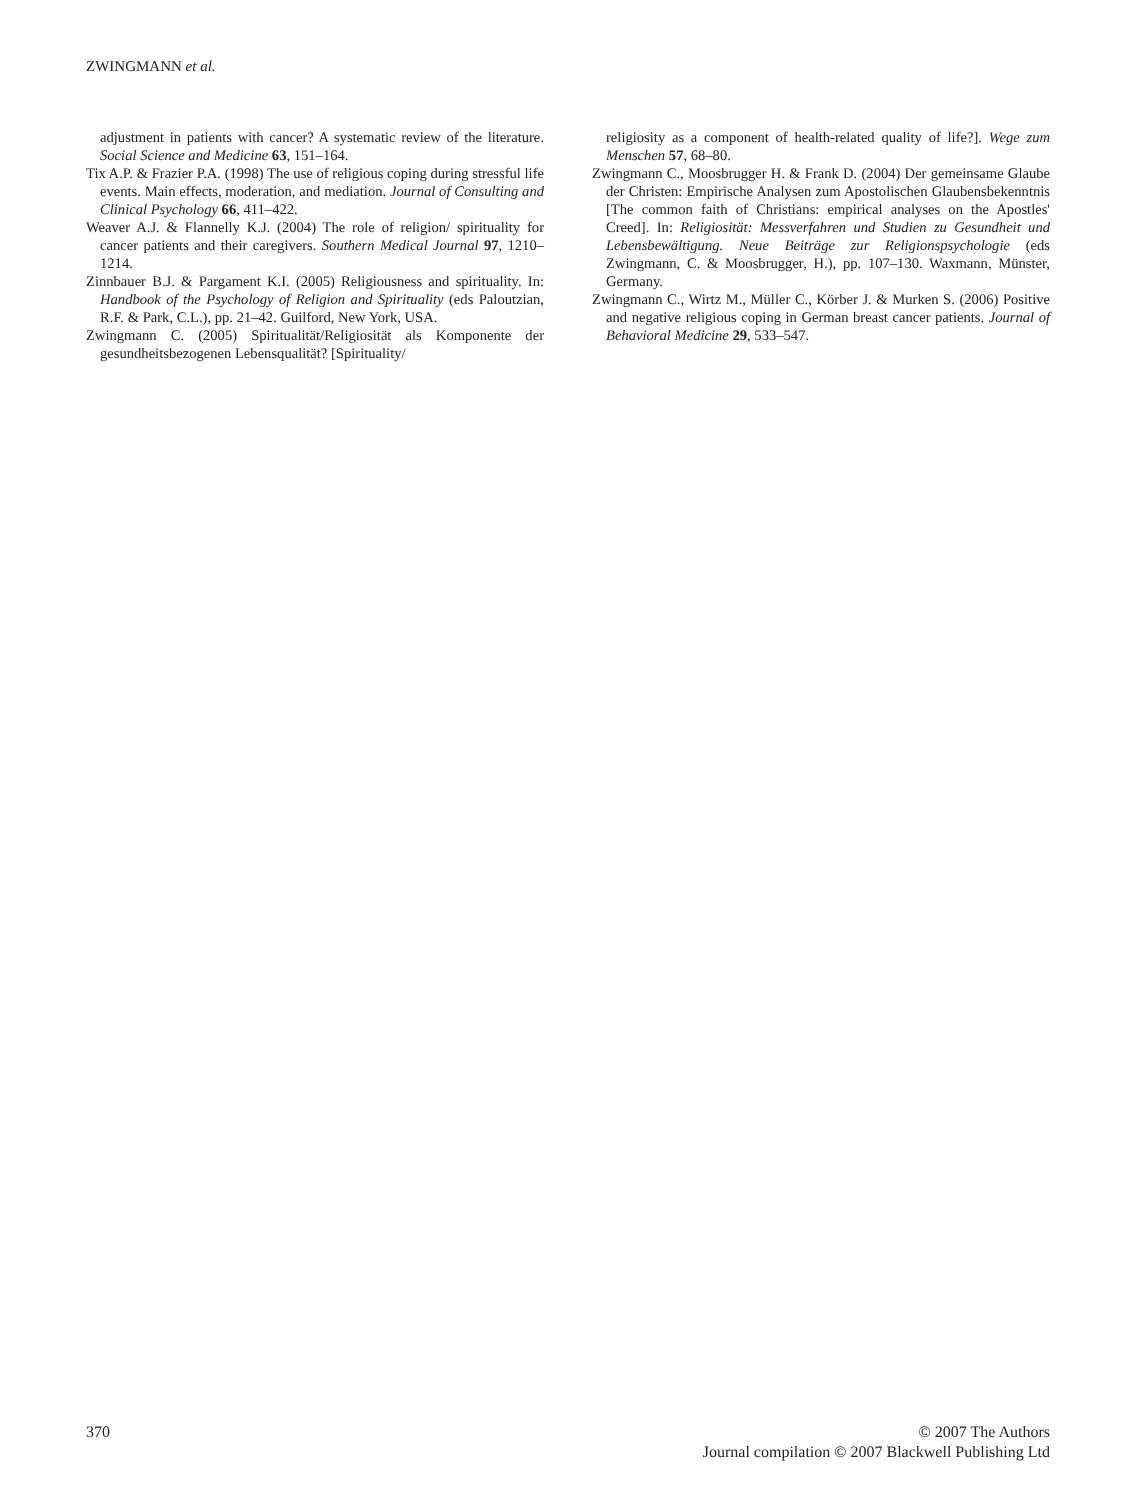ZWINGMANN et al.
adjustment in patients with cancer? A systematic review of the literature. Social Science and Medicine 63, 151–164.
Tix A.P. & Frazier P.A. (1998) The use of religious coping during stressful life events. Main effects, moderation, and mediation. Journal of Consulting and Clinical Psychology 66, 411–422.
Weaver A.J. & Flannelly K.J. (2004) The role of religion/ spirituality for cancer patients and their caregivers. Southern Medical Journal 97, 1210–1214.
Zinnbauer B.J. & Pargament K.I. (2005) Religiousness and spirituality. In: Handbook of the Psychology of Religion and Spirituality (eds Paloutzian, R.F. & Park, C.L.), pp. 21–42. Guilford, New York, USA.
Zwingmann C. (2005) Spiritualität/Religiosität als Komponente der gesundheitsbezogenen Lebensqualität? [Spirituality/
religiosity as a component of health-related quality of life?]. Wege zum Menschen 57, 68–80.
Zwingmann C., Moosbrugger H. & Frank D. (2004) Der gemeinsame Glaube der Christen: Empirische Analysen zum Apostolischen Glaubensbekenntnis [The common faith of Christians: empirical analyses on the Apostles' Creed]. In: Religiosität: Messverfahren und Studien zu Gesundheit und Lebensbewältigung. Neue Beiträge zur Religionspsychologie (eds Zwingmann, C. & Moosbrugger, H.), pp. 107–130. Waxmann, Münster, Germany.
Zwingmann C., Wirtz M., Müller C., Körber J. & Murken S. (2006) Positive and negative religious coping in German breast cancer patients. Journal of Behavioral Medicine 29, 533–547.
370 © 2007 The Authors
Journal compilation © 2007 Blackwell Publishing Ltd